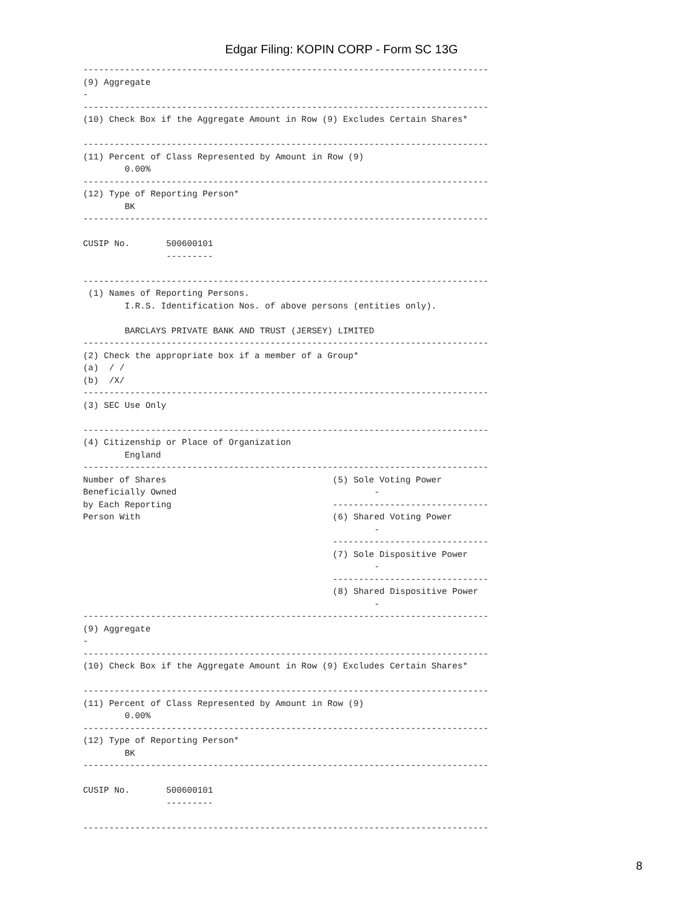Edgar Filing: KOPIN CORP - Form SC 13G
------------------------------------------------------------------------------
(9) Aggregate
-
------------------------------------------------------------------------------
(10) Check Box if the Aggregate Amount in Row (9) Excludes Certain Shares*

------------------------------------------------------------------------------
(11) Percent of Class Represented by Amount in Row (9)
        0.00%
------------------------------------------------------------------------------
(12) Type of Reporting Person*
        BK
------------------------------------------------------------------------------

CUSIP No.       500600101
                ---------

------------------------------------------------------------------------------
 (1) Names of Reporting Persons.
        I.R.S. Identification Nos. of above persons (entities only).

        BARCLAYS PRIVATE BANK AND TRUST (JERSEY) LIMITED
------------------------------------------------------------------------------
(2) Check the appropriate box if a member of a Group*
(a)  / /
(b)  /X/
------------------------------------------------------------------------------
(3) SEC Use Only

------------------------------------------------------------------------------
(4) Citizenship or Place of Organization
        England
------------------------------------------------------------------------------
Number of Shares                                (5) Sole Voting Power
Beneficially Owned                                      -
by Each Reporting                               ------------------------------
Person With                                     (6) Shared Voting Power
                                                        -
                                                ------------------------------
                                                (7) Sole Dispositive Power
                                                        -
                                                ------------------------------
                                                (8) Shared Dispositive Power
                                                        -
------------------------------------------------------------------------------
(9) Aggregate
-
------------------------------------------------------------------------------
(10) Check Box if the Aggregate Amount in Row (9) Excludes Certain Shares*

------------------------------------------------------------------------------
(11) Percent of Class Represented by Amount in Row (9)
        0.00%
------------------------------------------------------------------------------
(12) Type of Reporting Person*
        BK
------------------------------------------------------------------------------

CUSIP No.       500600101
                ---------

------------------------------------------------------------------------------
8